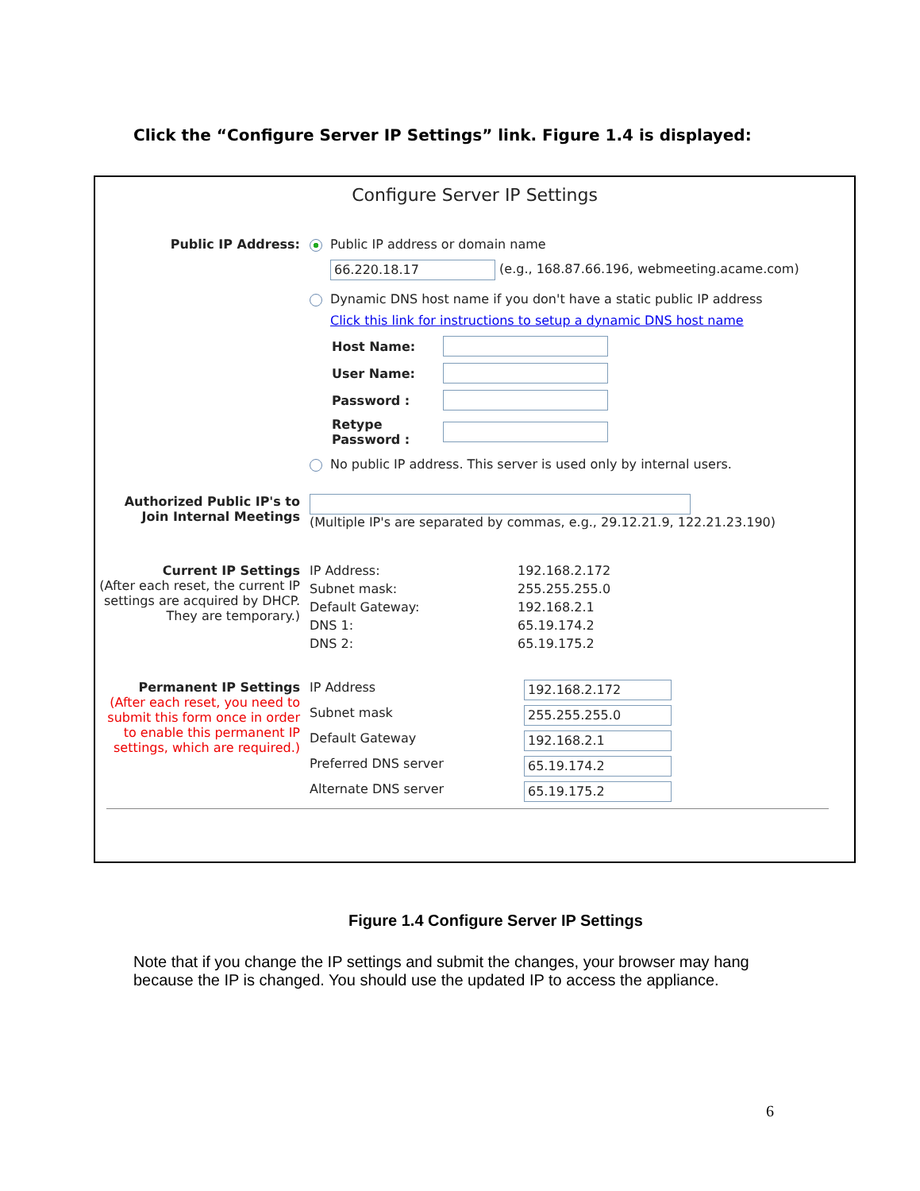Click the “Configure Server IP Settings” link. Figure 1.4 is displayed:
Configure Server IP Settings
Public IP Address: Public IP address or domain name
66.220.18.17 (e.g., 168.87.66.196, webmeeting.acame.com)
Dynamic DNS host name if you don't have a static public IP address
Click this link for instructions to setup a dynamic DNS host name
Host Name: User Name: Password : Retype Password :
No public IP address. This server is used only by internal users.
Authorized Public IP's to Join Internal Meetings
(Multiple IP's are separated by commas, e.g., 29.12.21.9, 122.21.23.190)
Current IP Settings
(After each reset, the current IP settings are acquired by DHCP. They are temporary.)
IP Address: 192.168.2.172 Subnet mask: 255.255.255.0 Default Gateway: 192.168.2.1 DNS 1: 65.19.174.2 DNS 2: 65.19.175.2
Permanent IP Settings
(After each reset, you need to submit this form once in order to enable this permanent IP settings, which are required.)
IP Address 192.168.2.172 Subnet mask 255.255.255.0 Default Gateway 192.168.2.1 Preferred DNS server 65.19.174.2 Alternate DNS server 65.19.175.2
Figure 1.4 Configure Server IP Settings
Note that if you change the IP settings and submit the changes, your browser may hang because the IP is changed. You should use the updated IP to access the appliance.
6